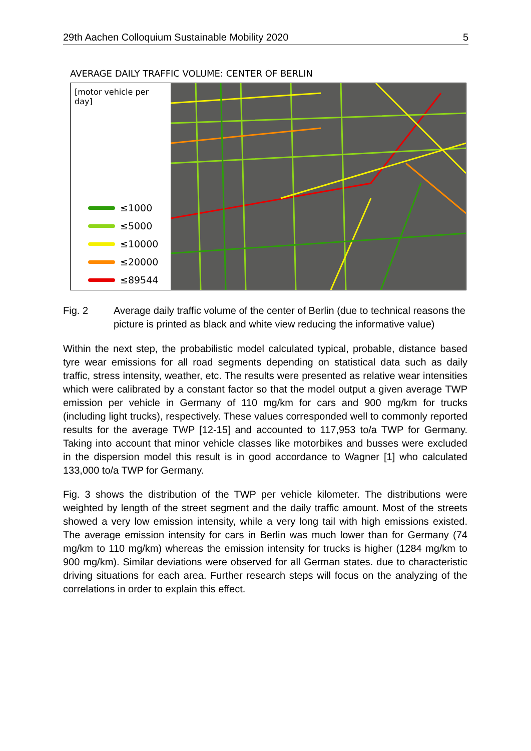29th Aachen Colloquium Sustainable Mobility 2020 5
AVERAGE DAILY TRAFFIC VOLUME: CENTER OF BERLIN
[motor vehicle per day]
≤1000
≤5000
≤10000
≤20000
≤89544
Fig. 2 Average daily traffic volume of the center of Berlin (due to technical reasons the picture is printed as black and white view reducing the informative value)
Within the next step, the probabilistic model calculated typical, probable, distance based tyre wear emissions for all road segments depending on statistical data such as daily traffic, stress intensity, weather, etc. The results were presented as relative wear intensities which were calibrated by a constant factor so that the model output a given average TWP emission per vehicle in Germany of 110 mg/km for cars and 900 mg/km for trucks (including light trucks), respectively. These values corresponded well to com­monly reported results for the average TWP [12-15] and accounted to 117,953 to/a TWP for Germany. Taking into account that minor vehicle classes like motorbikes and busses were excluded in the dispersion model this result is in good accordance to Wagner [1] who calculated 133,000 to/a TWP for Germany.
Fig. 3 shows the distribution of the TWP per vehicle kilometer. The distributions were weighted by length of the street segment and the daily traffic amount. Most of the streets showed a very low emission intensity, while a very long tail with high emissions existed. The average emission intensity for cars in Berlin was much lower than for Germany (74 mg/km to 110 mg/km) whereas the emission intensity for trucks is higher (1284 mg/km to 900 mg/km). Similar deviations were observed for all German states. due to characteristic driving situations for each area. Further research steps will focus on the analyzing of the correlations in order to explain this effect.